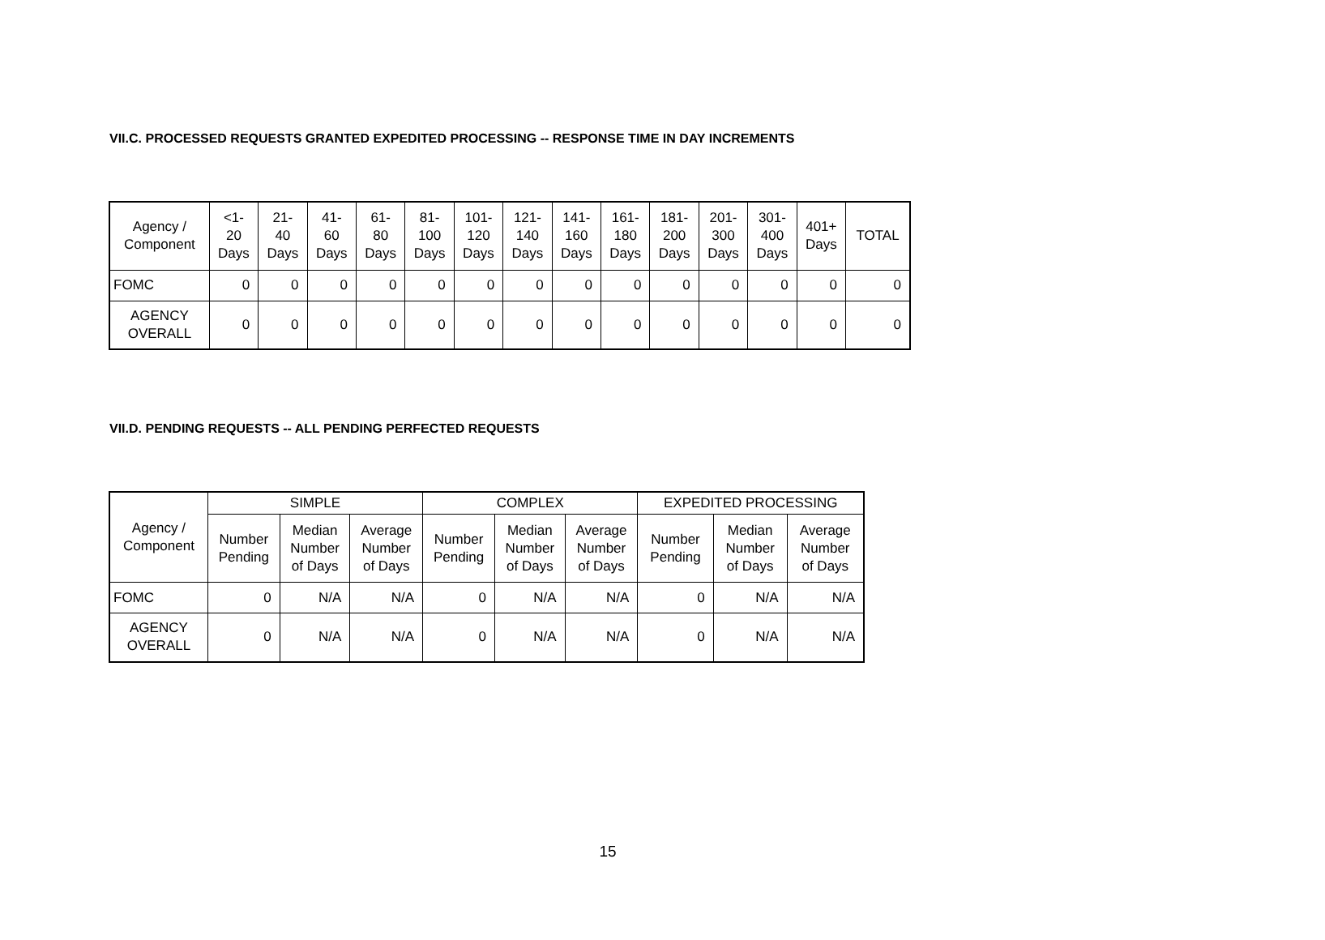VII.C. PROCESSED REQUESTS GRANTED EXPEDITED PROCESSING -- RESPONSE TIME IN DAY INCREMENTS
| Agency / Component | <1- 20 Days | 21- 40 Days | 41- 60 Days | 61- 80 Days | 81- 100 Days | 101- 120 Days | 121- 140 Days | 141- 160 Days | 161- 180 Days | 181- 200 Days | 201- 300 Days | 301- 400 Days | 401+ Days | TOTAL |
| --- | --- | --- | --- | --- | --- | --- | --- | --- | --- | --- | --- | --- | --- | --- |
| FOMC | 0 | 0 | 0 | 0 | 0 | 0 | 0 | 0 | 0 | 0 | 0 | 0 | 0 | 0 |
| AGENCY OVERALL | 0 | 0 | 0 | 0 | 0 | 0 | 0 | 0 | 0 | 0 | 0 | 0 | 0 | 0 |
VII.D. PENDING REQUESTS -- ALL PENDING PERFECTED REQUESTS
| Agency / Component | SIMPLE | | | COMPLEX | | | EXPEDITED PROCESSING | | |
| --- | --- | --- | --- | --- | --- | --- | --- | --- | --- |
| | Number Pending | Median Number of Days | Average Number of Days | Number Pending | Median Number of Days | Average Number of Days | Number Pending | Median Number of Days | Average Number of Days |
| FOMC | 0 | N/A | N/A | 0 | N/A | N/A | 0 | N/A | N/A |
| AGENCY OVERALL | 0 | N/A | N/A | 0 | N/A | N/A | 0 | N/A | N/A |
15